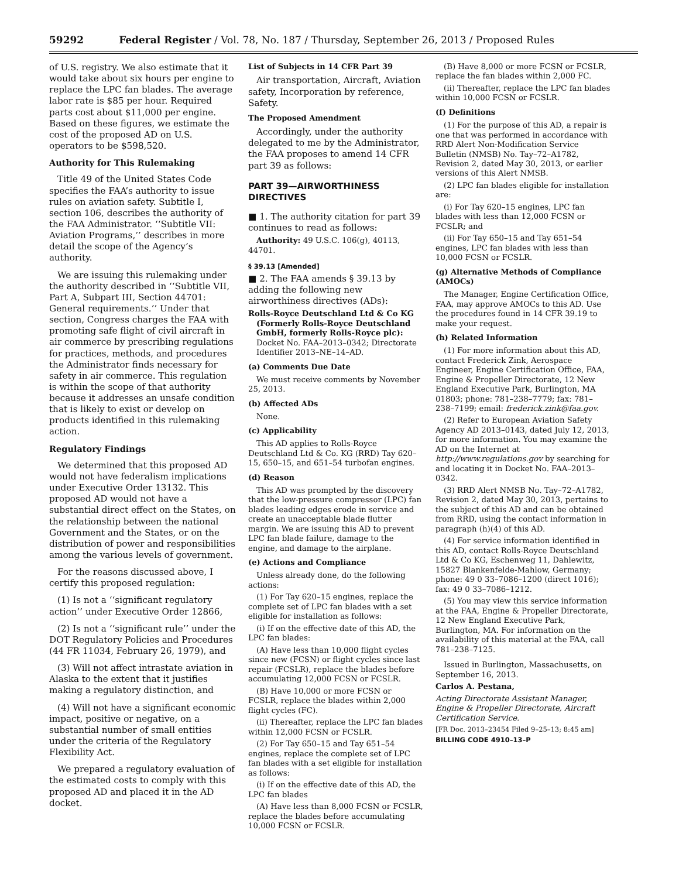59292 Federal Register / Vol. 78, No. 187 / Thursday, September 26, 2013 / Proposed Rules
of U.S. registry. We also estimate that it would take about six hours per engine to replace the LPC fan blades. The average labor rate is $85 per hour. Required parts cost about $11,000 per engine. Based on these figures, we estimate the cost of the proposed AD on U.S. operators to be $598,520.
Authority for This Rulemaking
Title 49 of the United States Code specifies the FAA’s authority to issue rules on aviation safety. Subtitle I, section 106, describes the authority of the FAA Administrator. ‘‘Subtitle VII: Aviation Programs,’’ describes in more detail the scope of the Agency’s authority.
We are issuing this rulemaking under the authority described in ‘‘Subtitle VII, Part A, Subpart III, Section 44701: General requirements.’’ Under that section, Congress charges the FAA with promoting safe flight of civil aircraft in air commerce by prescribing regulations for practices, methods, and procedures the Administrator finds necessary for safety in air commerce. This regulation is within the scope of that authority because it addresses an unsafe condition that is likely to exist or develop on products identified in this rulemaking action.
Regulatory Findings
We determined that this proposed AD would not have federalism implications under Executive Order 13132. This proposed AD would not have a substantial direct effect on the States, on the relationship between the national Government and the States, or on the distribution of power and responsibilities among the various levels of government.
For the reasons discussed above, I certify this proposed regulation:
(1) Is not a ‘‘significant regulatory action’’ under Executive Order 12866,
(2) Is not a ‘‘significant rule’’ under the DOT Regulatory Policies and Procedures (44 FR 11034, February 26, 1979), and
(3) Will not affect intrastate aviation in Alaska to the extent that it justifies making a regulatory distinction, and
(4) Will not have a significant economic impact, positive or negative, on a substantial number of small entities under the criteria of the Regulatory Flexibility Act.
We prepared a regulatory evaluation of the estimated costs to comply with this proposed AD and placed it in the AD docket.
List of Subjects in 14 CFR Part 39
Air transportation, Aircraft, Aviation safety, Incorporation by reference, Safety.
The Proposed Amendment
Accordingly, under the authority delegated to me by the Administrator, the FAA proposes to amend 14 CFR part 39 as follows:
PART 39—AIRWORTHINESS DIRECTIVES
■ 1. The authority citation for part 39 continues to read as follows:
Authority: 49 U.S.C. 106(g), 40113, 44701.
§ 39.13 [Amended]
■ 2. The FAA amends § 39.13 by adding the following new airworthiness directives (ADs):
Rolls-Royce Deutschland Ltd & Co KG (Formerly Rolls-Royce Deutschland GmbH, formerly Rolls-Royce plc): Docket No. FAA–2013–0342; Directorate Identifier 2013–NE–14–AD.
(a) Comments Due Date
We must receive comments by November 25, 2013.
(b) Affected ADs
None.
(c) Applicability
This AD applies to Rolls-Royce Deutschland Ltd & Co. KG (RRD) Tay 620–15, 650–15, and 651–54 turbofan engines.
(d) Reason
This AD was prompted by the discovery that the low-pressure compressor (LPC) fan blades leading edges erode in service and create an unacceptable blade flutter margin. We are issuing this AD to prevent LPC fan blade failure, damage to the engine, and damage to the airplane.
(e) Actions and Compliance
Unless already done, do the following actions:
(1) For Tay 620–15 engines, replace the complete set of LPC fan blades with a set eligible for installation as follows:
(i) If on the effective date of this AD, the LPC fan blades:
(A) Have less than 10,000 flight cycles since new (FCSN) or flight cycles since last repair (FCSLR), replace the blades before accumulating 12,000 FCSN or FCSLR.
(B) Have 10,000 or more FCSN or FCSLR, replace the blades within 2,000 flight cycles (FC).
(ii) Thereafter, replace the LPC fan blades within 12,000 FCSN or FCSLR.
(2) For Tay 650–15 and Tay 651–54 engines, replace the complete set of LPC fan blades with a set eligible for installation as follows:
(i) If on the effective date of this AD, the LPC fan blades
(A) Have less than 8,000 FCSN or FCSLR, replace the blades before accumulating 10,000 FCSN or FCSLR.
(B) Have 8,000 or more FCSN or FCSLR, replace the fan blades within 2,000 FC.
(ii) Thereafter, replace the LPC fan blades within 10,000 FCSN or FCSLR.
(f) Definitions
(1) For the purpose of this AD, a repair is one that was performed in accordance with RRD Alert Non-Modification Service Bulletin (NMSB) No. Tay–72–A1782, Revision 2, dated May 30, 2013, or earlier versions of this Alert NMSB.
(2) LPC fan blades eligible for installation are:
(i) For Tay 620–15 engines, LPC fan blades with less than 12,000 FCSN or FCSLR; and
(ii) For Tay 650–15 and Tay 651–54 engines, LPC fan blades with less than 10,000 FCSN or FCSLR.
(g) Alternative Methods of Compliance (AMOCs)
The Manager, Engine Certification Office, FAA, may approve AMOCs to this AD. Use the procedures found in 14 CFR 39.19 to make your request.
(h) Related Information
(1) For more information about this AD, contact Frederick Zink, Aerospace Engineer, Engine Certification Office, FAA, Engine & Propeller Directorate, 12 New England Executive Park, Burlington, MA 01803; phone: 781–238–7779; fax: 781–238–7199; email: frederick.zink@faa.gov.
(2) Refer to European Aviation Safety Agency AD 2013–0143, dated July 12, 2013, for more information. You may examine the AD on the Internet at http://www.regulations.gov by searching for and locating it in Docket No. FAA–2013–0342.
(3) RRD Alert NMSB No. Tay–72–A1782, Revision 2, dated May 30, 2013, pertains to the subject of this AD and can be obtained from RRD, using the contact information in paragraph (h)(4) of this AD.
(4) For service information identified in this AD, contact Rolls-Royce Deutschland Ltd & Co KG, Eschenweg 11, Dahlewitz, 15827 Blankenfelde-Mahlow, Germany; phone: 49 0 33–7086–1200 (direct 1016); fax: 49 0 33–7086–1212.
(5) You may view this service information at the FAA, Engine & Propeller Directorate, 12 New England Executive Park, Burlington, MA. For information on the availability of this material at the FAA, call 781–238–7125.
Issued in Burlington, Massachusetts, on September 16, 2013.
Carlos A. Pestana,
Acting Directorate Assistant Manager, Engine & Propeller Directorate, Aircraft Certification Service.
[FR Doc. 2013–23454 Filed 9–25–13; 8:45 am]
BILLING CODE 4910–13–P